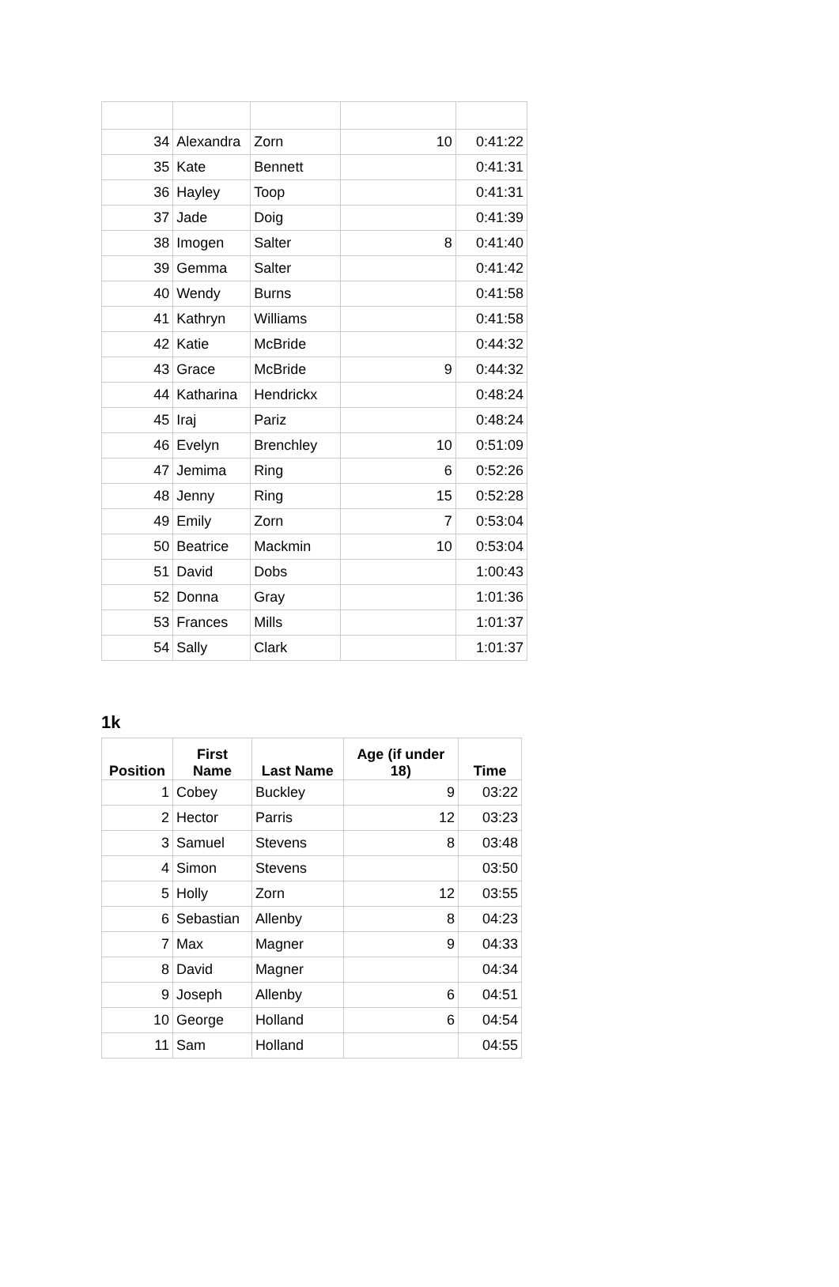| 34 | Alexandra | Zorn | 10 | 0:41:22 |
| 35 | Kate | Bennett | | 0:41:31 |
| 36 | Hayley | Toop | | 0:41:31 |
| 37 | Jade | Doig | | 0:41:39 |
| 38 | Imogen | Salter | 8 | 0:41:40 |
| 39 | Gemma | Salter | | 0:41:42 |
| 40 | Wendy | Burns | | 0:41:58 |
| 41 | Kathryn | Williams | | 0:41:58 |
| 42 | Katie | McBride | | 0:44:32 |
| 43 | Grace | McBride | 9 | 0:44:32 |
| 44 | Katharina | Hendrickx | | 0:48:24 |
| 45 | Iraj | Pariz | | 0:48:24 |
| 46 | Evelyn | Brenchley | 10 | 0:51:09 |
| 47 | Jemima | Ring | 6 | 0:52:26 |
| 48 | Jenny | Ring | 15 | 0:52:28 |
| 49 | Emily | Zorn | 7 | 0:53:04 |
| 50 | Beatrice | Mackmin | 10 | 0:53:04 |
| 51 | David | Dobs | | 1:00:43 |
| 52 | Donna | Gray | | 1:01:36 |
| 53 | Frances | Mills | | 1:01:37 |
| 54 | Sally | Clark | | 1:01:37 |
1k
| Position | First Name | Last Name | Age (if under 18) | Time |
| --- | --- | --- | --- | --- |
| 1 | Cobey | Buckley | 9 | 03:22 |
| 2 | Hector | Parris | 12 | 03:23 |
| 3 | Samuel | Stevens | 8 | 03:48 |
| 4 | Simon | Stevens | | 03:50 |
| 5 | Holly | Zorn | 12 | 03:55 |
| 6 | Sebastian | Allenby | 8 | 04:23 |
| 7 | Max | Magner | 9 | 04:33 |
| 8 | David | Magner | | 04:34 |
| 9 | Joseph | Allenby | 6 | 04:51 |
| 10 | George | Holland | 6 | 04:54 |
| 11 | Sam | Holland | | 04:55 |